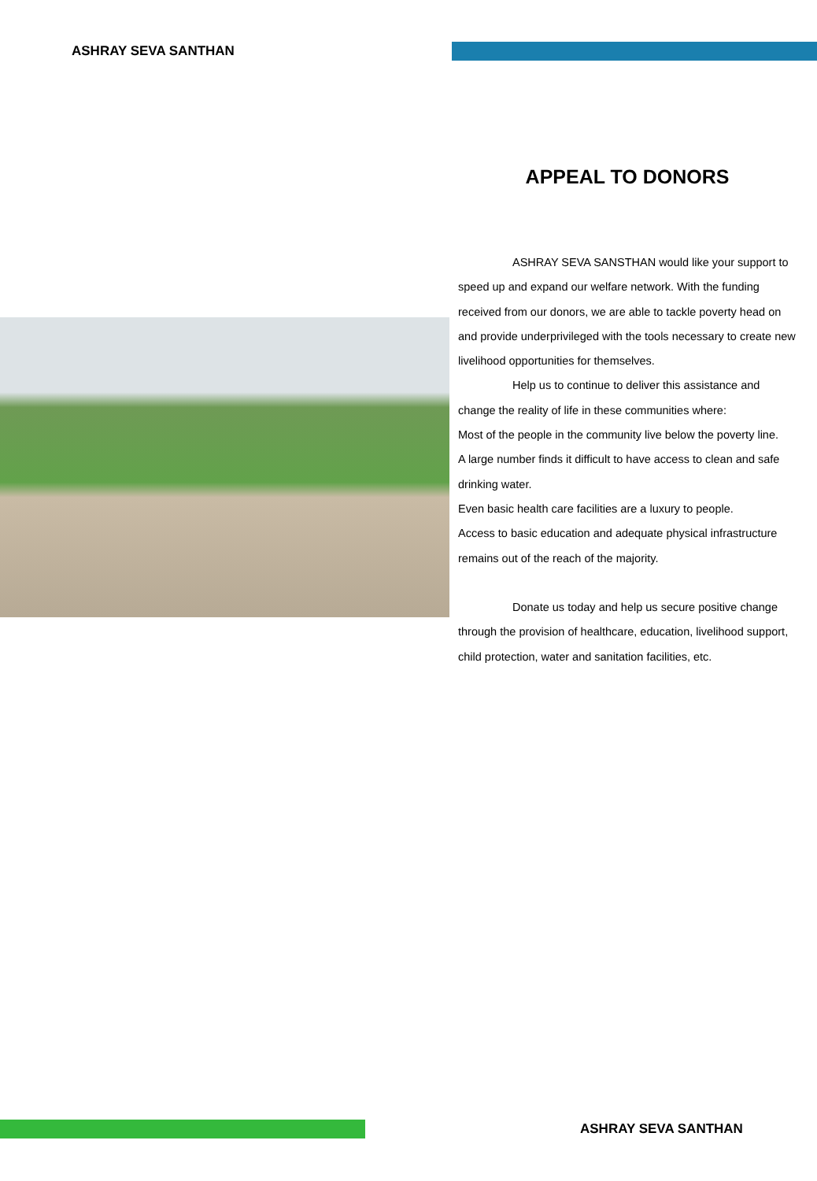ASHRAY SEVA SANTHAN
APPEAL TO DONORS
ASHRAY SEVA SANSTHAN would like your support to speed up and expand our welfare network. With the funding received from our donors, we are able to tackle poverty head on and provide underprivileged with the tools necessary to create new livelihood opportunities for themselves.
Help us to continue to deliver this assistance and change the reality of life in these communities where:
Most of the people in the community live below the poverty line.
A large number finds it difficult to have access to clean and safe drinking water.
Even basic health care facilities are a luxury to people.
Access to basic education and adequate physical infrastructure remains out of the reach of the majority.
Donate us today and help us secure positive change through the provision of healthcare, education, livelihood support, child protection, water and sanitation facilities, etc.
ASHRAY SEVA SANTHAN